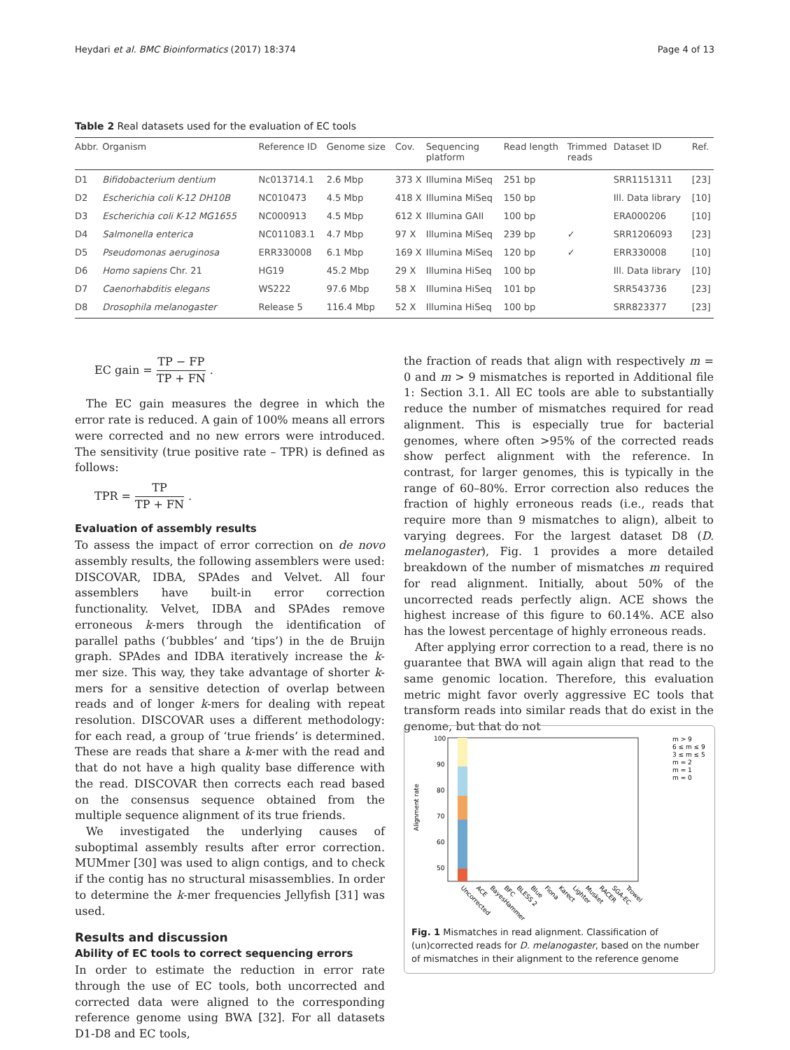Heydari et al. BMC Bioinformatics (2017) 18:374 Page 4 of 13
Table 2 Real datasets used for the evaluation of EC tools
| Abbr. | Organism | Reference ID | Genome size | Cov. | Sequencing platform | Read length | Trimmed reads | Dataset ID | Ref. |
| --- | --- | --- | --- | --- | --- | --- | --- | --- | --- |
| D1 | Bifidobacterium dentium | Nc013714.1 | 2.6 Mbp | 373 X | Illumina MiSeq | 251 bp | | SRR1151311 | [23] |
| D2 | Escherichia coli K-12 DH10B | NC010473 | 4.5 Mbp | 418 X | Illumina MiSeq | 150 bp | | Ill. Data library | [10] |
| D3 | Escherichia coli K-12 MG1655 | NC000913 | 4.5 Mbp | 612 X | Illumina GAII | 100 bp | | ERA000206 | [10] |
| D4 | Salmonella enterica | NC011083.1 | 4.7 Mbp | 97 X | Illumina MiSeq | 239 bp | ✓ | SRR1206093 | [23] |
| D5 | Pseudomonas aeruginosa | ERR330008 | 6.1 Mbp | 169 X | Illumina MiSeq | 120 bp | ✓ | ERR330008 | [10] |
| D6 | Homo sapiens Chr. 21 | HG19 | 45.2 Mbp | 29 X | Illumina HiSeq | 100 bp | | Ill. Data library | [10] |
| D7 | Caenorhabditis elegans | WS222 | 97.6 Mbp | 58 X | Illumina HiSeq | 101 bp | | SRR543736 | [23] |
| D8 | Drosophila melanogaster | Release 5 | 116.4 Mbp | 52 X | Illumina HiSeq | 100 bp | | SRR823377 | [23] |
EC gain = TP − FP TP + FN.
The EC gain measures the degree in which the error rate is reduced. A gain of 100% means all errors were corrected and no new errors were introduced. The sensitivity (true positive rate – TPR) is defined as follows:
TPR = TP TP + FN.
Evaluation of assembly results
To assess the impact of error correction on de novo assembly results, the following assemblers were used: DISCOVAR, IDBA, SPAdes and Velvet. All four assemblers have built-in error correction functionality. Velvet, IDBA and SPAdes remove erroneous k-mers through the identification of parallel paths (‘bubbles’ and ‘tips’) in the de Bruijn graph. SPAdes and IDBA iteratively increase the k-mer size. This way, they take advantage of shorter k-mers for a sensitive detection of overlap between reads and of longer k-mers for dealing with repeat resolution. DISCOVAR uses a different methodology: for each read, a group of ‘true friends’ is determined. These are reads that share a k-mer with the read and that do not have a high quality base difference with the read. DISCOVAR then corrects each read based on the consensus sequence obtained from the multiple sequence alignment of its true friends.
We investigated the underlying causes of suboptimal assembly results after error correction. MUMmer [30] was used to align contigs, and to check if the contig has no structural misassemblies. In order to determine the k-mer frequencies Jellyfish [31] was used.
Results and discussion
Ability of EC tools to correct sequencing errors
In order to estimate the reduction in error rate through the use of EC tools, both uncorrected and corrected data were aligned to the corresponding reference genome using BWA [32]. For all datasets D1-D8 and EC tools,
the fraction of reads that align with respectively m = 0 and m > 9 mismatches is reported in Additional file 1: Section 3.1. All EC tools are able to substantially reduce the number of mismatches required for read alignment. This is especially true for bacterial genomes, where often >95% of the corrected reads show perfect alignment with the reference. In contrast, for larger genomes, this is typically in the range of 60–80%. Error correction also reduces the fraction of highly erroneous reads (i.e., reads that require more than 9 mismatches to align), albeit to varying degrees. For the largest dataset D8 (D. melanogaster), Fig. 1 provides a more detailed breakdown of the number of mismatches m required for read alignment. Initially, about 50% of the uncorrected reads perfectly align. ACE shows the highest increase of this figure to 60.14%. ACE also has the lowest percentage of highly erroneous reads.
After applying error correction to a read, there is no guarantee that BWA will again align that read to the same genomic location. Therefore, this evaluation metric might favor overly aggressive EC tools that transform reads into similar reads that do exist in the genome, but that do not
Alignment rate
100
90
80
70
60
50
Uncorrected
ACE
BayesHammer
BFC
BLESS 2
Blue
Fiona
Karect
Lighter
Musket
RACER
SGA-EC
Trowel
m > 9
6 ≤ m ≤ 9
3 ≤ m ≤ 5
m = 2
m = 1
m = 0
Fig. 1 Mismatches in read alignment. Classification of (un)corrected reads for D. melanogaster, based on the number of mismatches in their alignment to the reference genome